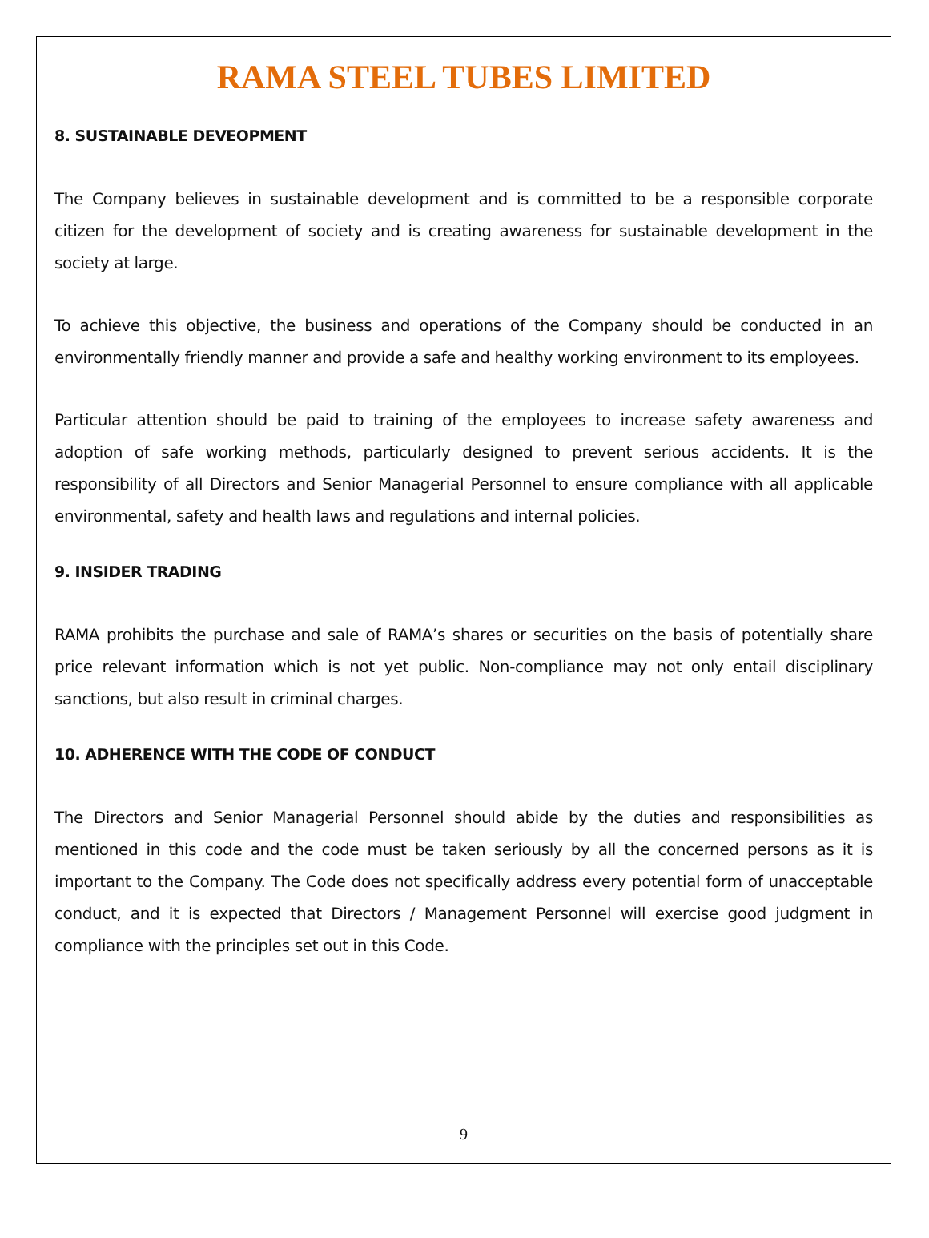RAMA STEEL TUBES LIMITED
8. SUSTAINABLE DEVEOPMENT
The Company believes in sustainable development and is committed to be a responsible corporate citizen for the development of society and is creating awareness for sustainable development in the society at large.
To achieve this objective, the business and operations of the Company should be conducted in an environmentally friendly manner and provide a safe and healthy working environment to its employees.
Particular attention should be paid to training of the employees to increase safety awareness and adoption of safe working methods, particularly designed to prevent serious accidents. It is the responsibility of all Directors and Senior Managerial Personnel to ensure compliance with all applicable environmental, safety and health laws and regulations and internal policies.
9. INSIDER TRADING
RAMA prohibits the purchase and sale of RAMA’s shares or securities on the basis of potentially share price relevant information which is not yet public. Non-compliance may not only entail disciplinary sanctions, but also result in criminal charges.
10. ADHERENCE WITH THE CODE OF CONDUCT
The Directors and Senior Managerial Personnel should abide by the duties and responsibilities as mentioned in this code and the code must be taken seriously by all the concerned persons as it is important to the Company. The Code does not specifically address every potential form of unacceptable conduct, and it is expected that Directors / Management Personnel will exercise good judgment in compliance with the principles set out in this Code.
9